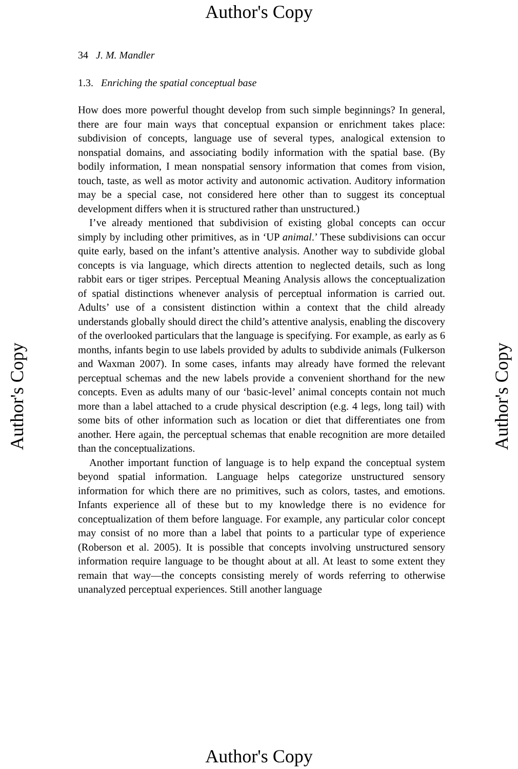Author's Copy
34 J. M. Mandler
1.3. Enriching the spatial conceptual base
How does more powerful thought develop from such simple beginnings? In general, there are four main ways that conceptual expansion or enrichment takes place: subdivision of concepts, language use of several types, analogical extension to nonspatial domains, and associating bodily information with the spatial base. (By bodily information, I mean nonspatial sensory information that comes from vision, touch, taste, as well as motor activity and autonomic activation. Auditory information may be a special case, not considered here other than to suggest its conceptual development differs when it is structured rather than unstructured.)
I’ve already mentioned that subdivision of existing global concepts can occur simply by including other primitives, as in ‘UP animal.’ These subdivisions can occur quite early, based on the infant’s attentive analysis. Another way to subdivide global concepts is via language, which directs attention to neglected details, such as long rabbit ears or tiger stripes. Perceptual Meaning Analysis allows the conceptualization of spatial distinctions whenever analysis of perceptual information is carried out. Adults’ use of a consistent distinction within a context that the child already understands globally should direct the child’s attentive analysis, enabling the discovery of the overlooked particulars that the language is specifying. For example, as early as 6 months, infants begin to use labels provided by adults to subdivide animals (Fulkerson and Waxman 2007). In some cases, infants may already have formed the relevant perceptual schemas and the new labels provide a convenient shorthand for the new concepts. Even as adults many of our ‘basic-level’ animal concepts contain not much more than a label attached to a crude physical description (e.g. 4 legs, long tail) with some bits of other information such as location or diet that differentiates one from another. Here again, the perceptual schemas that enable recognition are more detailed than the conceptualizations.
Another important function of language is to help expand the conceptual system beyond spatial information. Language helps categorize unstructured sensory information for which there are no primitives, such as colors, tastes, and emotions. Infants experience all of these but to my knowledge there is no evidence for conceptualization of them before language. For example, any particular color concept may consist of no more than a label that points to a particular type of experience (Roberson et al. 2005). It is possible that concepts involving unstructured sensory information require language to be thought about at all. At least to some extent they remain that way—the concepts consisting merely of words referring to otherwise unanalyzed perceptual experiences. Still another language
Author's Copy Author's Copy
Author's Copy